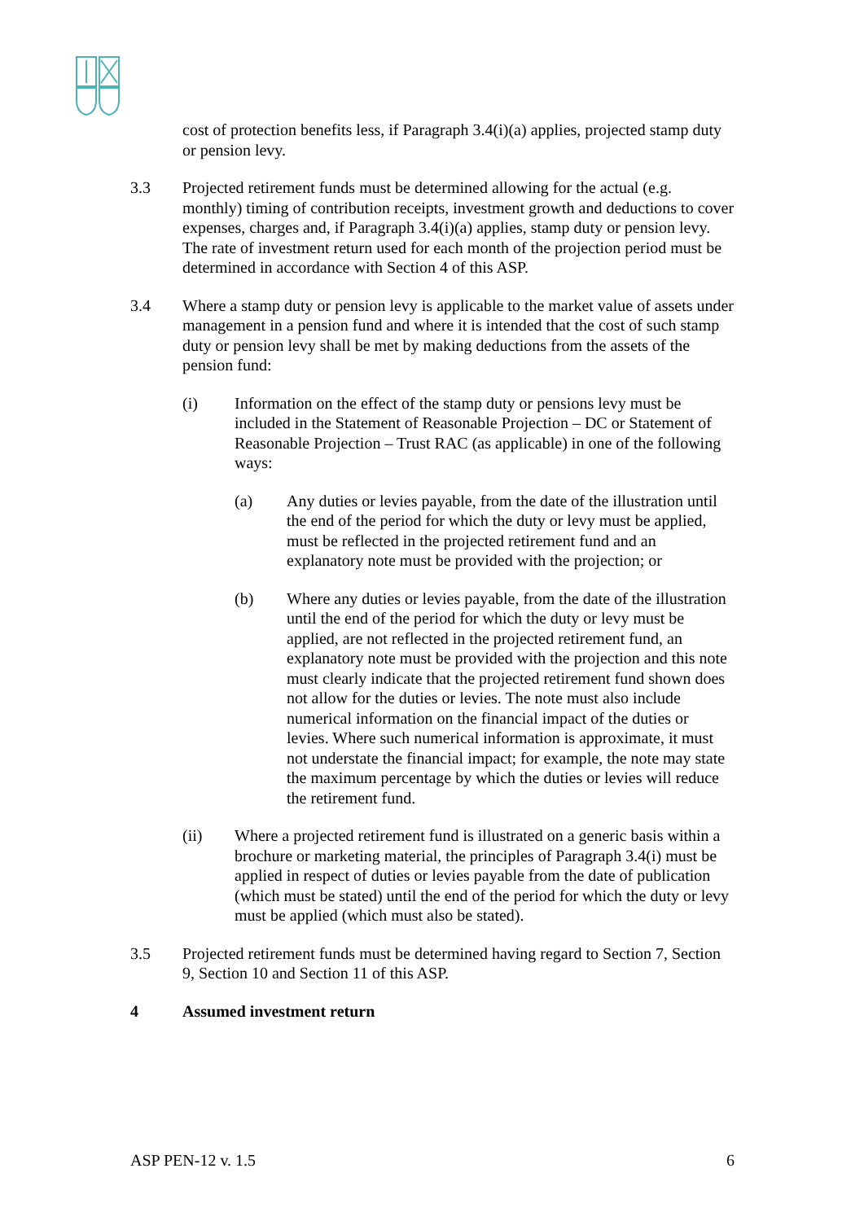cost of protection benefits less, if Paragraph 3.4(i)(a) applies, projected stamp duty or pension levy.
3.3 Projected retirement funds must be determined allowing for the actual (e.g. monthly) timing of contribution receipts, investment growth and deductions to cover expenses, charges and, if Paragraph 3.4(i)(a) applies, stamp duty or pension levy. The rate of investment return used for each month of the projection period must be determined in accordance with Section 4 of this ASP.
3.4 Where a stamp duty or pension levy is applicable to the market value of assets under management in a pension fund and where it is intended that the cost of such stamp duty or pension levy shall be met by making deductions from the assets of the pension fund:
(i) Information on the effect of the stamp duty or pensions levy must be included in the Statement of Reasonable Projection – DC or Statement of Reasonable Projection – Trust RAC (as applicable) in one of the following ways:
(a) Any duties or levies payable, from the date of the illustration until the end of the period for which the duty or levy must be applied, must be reflected in the projected retirement fund and an explanatory note must be provided with the projection; or
(b) Where any duties or levies payable, from the date of the illustration until the end of the period for which the duty or levy must be applied, are not reflected in the projected retirement fund, an explanatory note must be provided with the projection and this note must clearly indicate that the projected retirement fund shown does not allow for the duties or levies. The note must also include numerical information on the financial impact of the duties or levies. Where such numerical information is approximate, it must not understate the financial impact; for example, the note may state the maximum percentage by which the duties or levies will reduce the retirement fund.
(ii) Where a projected retirement fund is illustrated on a generic basis within a brochure or marketing material, the principles of Paragraph 3.4(i) must be applied in respect of duties or levies payable from the date of publication (which must be stated) until the end of the period for which the duty or levy must be applied (which must also be stated).
3.5 Projected retirement funds must be determined having regard to Section 7, Section 9, Section 10 and Section 11 of this ASP.
4 Assumed investment return
ASP PEN-12 v. 1.5 6